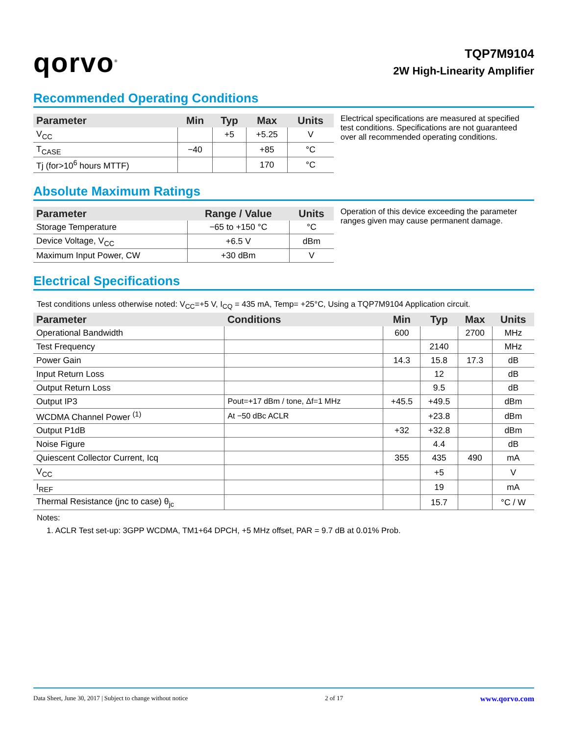qorvo<sup>®</sup>
TQP7M9104
2W High-Linearity Amplifier
Recommended Operating Conditions
| Parameter | Min | Typ | Max | Units |
| --- | --- | --- | --- | --- |
| V<sub>CC</sub> | | +5 | +5.25 | V |
| T<sub>CASE</sub> | −40 | | +85 | °C |
| Tj (for>10<sup>6</sup> hours MTTF) | | | 170 | °C |
Electrical specifications are measured at specified test conditions. Specifications are not guaranteed over all recommended operating conditions.
Absolute Maximum Ratings
| Parameter | Range / Value | Units |
| --- | --- | --- |
| Storage Temperature | −65 to +150 °C | °C |
| Device Voltage, V<sub>CC</sub> | +6.5 V | dBm |
| Maximum Input Power, CW | +30 dBm | V |
Operation of this device exceeding the parameter ranges given may cause permanent damage.
Electrical Specifications
Test conditions unless otherwise noted: V<sub>CC</sub>=+5 V, I<sub>CQ</sub> = 435 mA, Temp= +25°C, Using a TQP7M9104 Application circuit.
| Parameter | Conditions | Min | Typ | Max | Units |
| --- | --- | --- | --- | --- | --- |
| Operational Bandwidth | | 600 | | 2700 | MHz |
| Test Frequency | | | 2140 | | MHz |
| Power Gain | | 14.3 | 15.8 | 17.3 | dB |
| Input Return Loss | | | 12 | | dB |
| Output Return Loss | | | 9.5 | | dB |
| Output IP3 | Pout=+17 dBm / tone, Δf=1 MHz | +45.5 | +49.5 | | dBm |
| WCDMA Channel Power <sup>(1)</sup> | At −50 dBc ACLR | | +23.8 | | dBm |
| Output P1dB | | +32 | +32.8 | | dBm |
| Noise Figure | | | 4.4 | | dB |
| Quiescent Collector Current, Icq | | 355 | 435 | 490 | mA |
| V<sub>CC</sub> | | | +5 | | V |
| I<sub>REF</sub> | | | 19 | | mA |
| Thermal Resistance (jnc to case) θ<sub>jc</sub> | | | 15.7 | | °C / W |
Notes:
1. ACLR Test set-up: 3GPP WCDMA, TM1+64 DPCH, +5 MHz offset, PAR = 9.7 dB at 0.01% Prob.
Data Sheet, June 30, 2017 | Subject to change without notice 2 of 17 www.qorvo.com